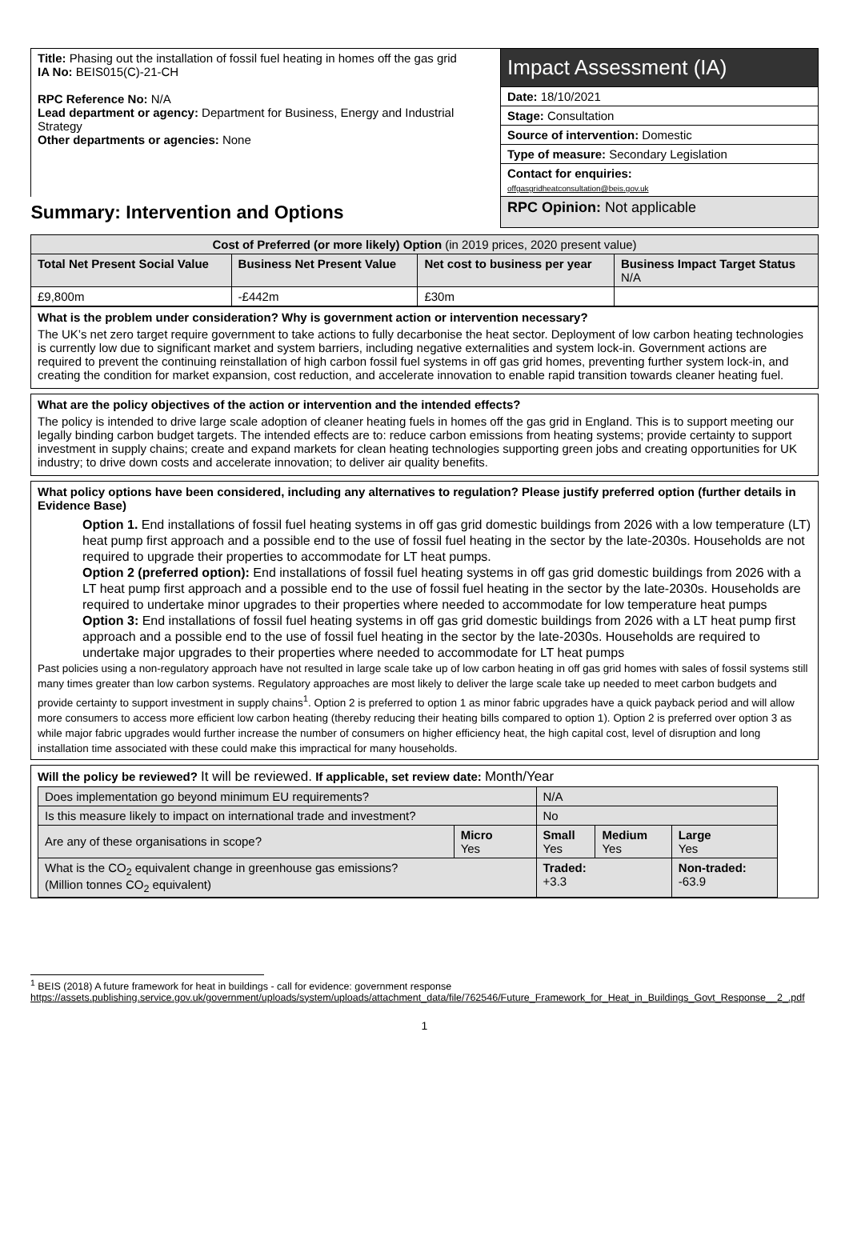| Title: Phasing out the installation of fossil fuel heating in homes off the gas grid IA No: BEIS015(C)-21-CH RPC Reference No: N/A Lead department or agency: Department for Business, Energy and Industrial Strategy Other departments or agencies: None | Impact Assessment (IA) |
| | Date: 18/10/2021 |
| | Stage: Consultation |
| | Source of intervention: Domestic |
| | Type of measure: Secondary Legislation |
| | Contact for enquiries: offgasgridheatconsultation@beis.gov.uk |
| Summary: Intervention and Options | RPC Opinion: Not applicable |
| Cost of Preferred (or more likely) Option (in 2019 prices, 2020 present value) | | | |
| Total Net Present Social Value | Business Net Present Value | Net cost to business per year | Business Impact Target Status N/A |
| £9,800m | -£442m | £30m | |
What is the problem under consideration? Why is government action or intervention necessary?
The UK’s net zero target require government to take actions to fully decarbonise the heat sector. Deployment of low carbon heating technologies is currently low due to significant market and system barriers, including negative externalities and system lock-in. Government actions are required to prevent the continuing reinstallation of high carbon fossil fuel systems in off gas grid homes, preventing further system lock-in, and creating the condition for market expansion, cost reduction, and accelerate innovation to enable rapid transition towards cleaner heating fuel.
What are the policy objectives of the action or intervention and the intended effects?
The policy is intended to drive large scale adoption of cleaner heating fuels in homes off the gas grid in England. This is to support meeting our legally binding carbon budget targets. The intended effects are to: reduce carbon emissions from heating systems; provide certainty to support investment in supply chains; create and expand markets for clean heating technologies supporting green jobs and creating opportunities for UK industry; to drive down costs and accelerate innovation; to deliver air quality benefits.
What policy options have been considered, including any alternatives to regulation? Please justify preferred option (further details in Evidence Base)
Option 1. End installations of fossil fuel heating systems in off gas grid domestic buildings from 2026 with a low temperature (LT) heat pump first approach and a possible end to the use of fossil fuel heating in the sector by the late-2030s. Households are not required to upgrade their properties to accommodate for LT heat pumps.
Option 2 (preferred option): End installations of fossil fuel heating systems in off gas grid domestic buildings from 2026 with a LT heat pump first approach and a possible end to the use of fossil fuel heating in the sector by the late-2030s. Households are required to undertake minor upgrades to their properties where needed to accommodate for low temperature heat pumps
Option 3: End installations of fossil fuel heating systems in off gas grid domestic buildings from 2026 with a LT heat pump first approach and a possible end to the use of fossil fuel heating in the sector by the late-2030s. Households are required to undertake major upgrades to their properties where needed to accommodate for LT heat pumps
Past policies using a non-regulatory approach have not resulted in large scale take up of low carbon heating in off gas grid homes with sales of fossil systems still many times greater than low carbon systems. Regulatory approaches are most likely to deliver the large scale take up needed to meet carbon budgets and provide certainty to support investment in supply chains<sup>1</sup>. Option 2 is preferred to option 1 as minor fabric upgrades have a quick payback period and will allow more consumers to access more efficient low carbon heating (thereby reducing their heating bills compared to option 1). Option 2 is preferred over option 3 as while major fabric upgrades would further increase the number of consumers on higher efficiency heat, the high capital cost, level of disruption and long installation time associated with these could make this impractical for many households.
Will the policy be reviewed? It will be reviewed. If applicable, set review date: Month/Year
| Does implementation go beyond minimum EU requirements? | | N/A | | |
| Is this measure likely to impact on international trade and investment? | | No | | |
| Are any of these organisations in scope? | Micro Yes | Small Yes | Medium Yes | Large Yes |
| What is the CO<sub>2</sub> equivalent change in greenhouse gas emissions? (Million tonnes CO<sub>2</sub> equivalent) | | Traded: +3.3 | | Non-traded: -63.9 |
<sup>1</sup> BEIS (2018) A future framework for heat in buildings - call for evidence: government response
https://assets.publishing.service.gov.uk/government/uploads/system/uploads/attachment_data/file/762546/Future_Framework_for_Heat_in_Buildings_Govt_Response__2_.pdf
1